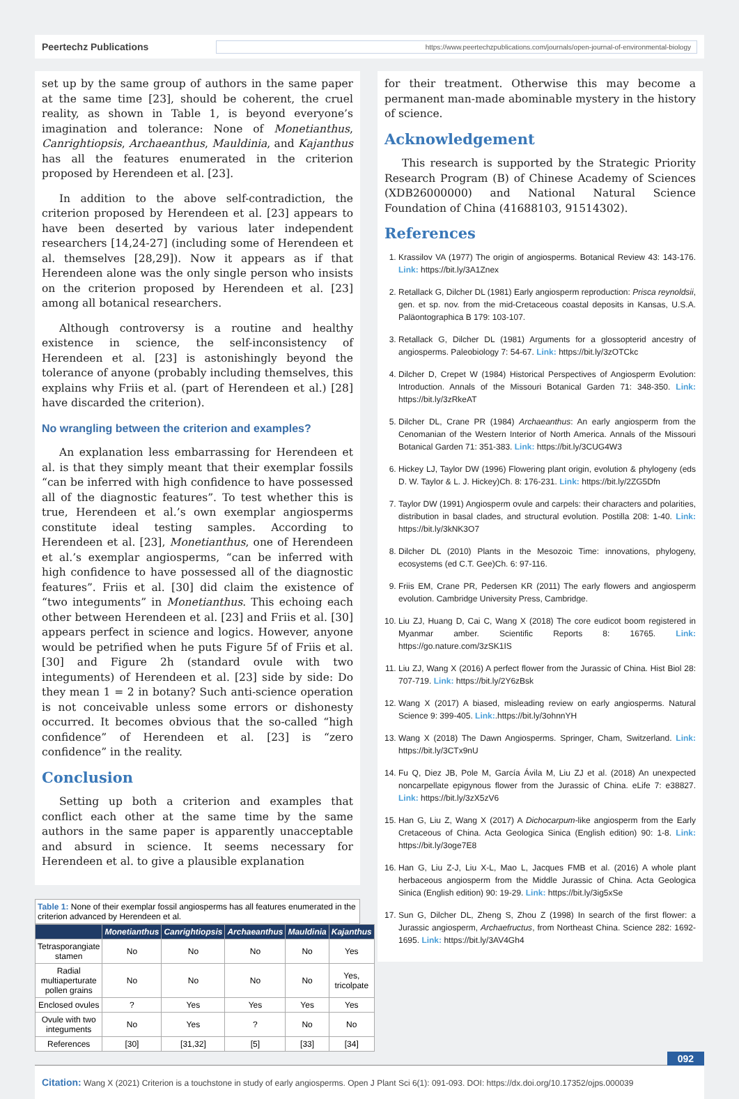Peertechz Publications
https://www.peertechzpublications.com/journals/open-journal-of-environmental-biology
set up by the same group of authors in the same paper at the same time [23], should be coherent, the cruel reality, as shown in Table 1, is beyond everyone’s imagination and tolerance: None of Monetianthus, Canrightiopsis, Archaeanthus, Mauldinia, and Kajanthus has all the features enumerated in the criterion proposed by Herendeen et al. [23].
In addition to the above self-contradiction, the criterion proposed by Herendeen et al. [23] appears to have been deserted by various later independent researchers [14,24-27] (including some of Herendeen et al. themselves [28,29]). Now it appears as if that Herendeen alone was the only single person who insists on the criterion proposed by Herendeen et al. [23] among all botanical researchers.
Although controversy is a routine and healthy existence in science, the self-inconsistency of Herendeen et al. [23] is astonishingly beyond the tolerance of anyone (probably including themselves, this explains why Friis et al. (part of Herendeen et al.) [28] have discarded the criterion).
No wrangling between the criterion and examples?
An explanation less embarrassing for Herendeen et al. is that they simply meant that their exemplar fossils “can be inferred with high confidence to have possessed all of the diagnostic features”. To test whether this is true, Herendeen et al.’s own exemplar angiosperms constitute ideal testing samples. According to Herendeen et al. [23], Monetianthus, one of Herendeen et al.’s exemplar angiosperms, “can be inferred with high confidence to have possessed all of the diagnostic features”. Friis et al. [30] did claim the existence of “two integuments” in Monetianthus. This echoing each other between Herendeen et al. [23] and Friis et al. [30] appears perfect in science and logics. However, anyone would be petrified when he puts Figure 5f of Friis et al. [30] and Figure 2h (standard ovule with two integuments) of Herendeen et al. [23] side by side: Do they mean 1 = 2 in botany? Such anti-science operation is not conceivable unless some errors or dishonesty occurred. It becomes obvious that the so-called “high confidence” of Herendeen et al. [23] is “zero confidence” in the reality.
Conclusion
Setting up both a criterion and examples that conflict each other at the same time by the same authors in the same paper is apparently unacceptable and absurd in science. It seems necessary for Herendeen et al. to give a plausible explanation
Table 1: None of their exemplar fossil angiosperms has all features enumerated in the criterion advanced by Herendeen et al.
| | Monetianthus | Canrightiopsis | Archaeanthus | Mauldinia | Kajanthus |
| --- | --- | --- | --- | --- | --- |
| Tetrasporangiate stamen | No | No | No | No | Yes |
| Radial multiaperturate pollen grains | No | No | No | No | Yes, tricolpate |
| Enclosed ovules | ? | Yes | Yes | Yes | Yes |
| Ovule with two integuments | No | Yes | ? | No | No |
| References | [30] | [31,32] | [5] | [33] | [34] |
for their treatment. Otherwise this may become a permanent man-made abominable mystery in the history of science.
Acknowledgement
This research is supported by the Strategic Priority Research Program (B) of Chinese Academy of Sciences (XDB26000000) and National Natural Science Foundation of China (41688103, 91514302).
References
1. Krassilov VA (1977) The origin of angiosperms. Botanical Review 43: 143-176. Link: https://bit.ly/3A1Znex
2. Retallack G, Dilcher DL (1981) Early angiosperm reproduction: Prisca reynoldsii, gen. et sp. nov. from the mid-Cretaceous coastal deposits in Kansas, U.S.A. Paläontographica B 179: 103-107.
3. Retallack G, Dilcher DL (1981) Arguments for a glossopterid ancestry of angiosperms. Paleobiology 7: 54-67. Link: https://bit.ly/3zOTCkc
4. Dilcher D, Crepet W (1984) Historical Perspectives of Angiosperm Evolution: Introduction. Annals of the Missouri Botanical Garden 71: 348-350. Link: https://bit.ly/3zRkeAT
5. Dilcher DL, Crane PR (1984) Archaeanthus: An early angiosperm from the Cenomanian of the Western Interior of North America. Annals of the Missouri Botanical Garden 71: 351-383. Link: https://bit.ly/3CUG4W3
6. Hickey LJ, Taylor DW (1996) Flowering plant origin, evolution & phylogeny (eds D. W. Taylor & L. J. Hickey)Ch. 8: 176-231. Link: https://bit.ly/2ZG5Dfn
7. Taylor DW (1991) Angiosperm ovule and carpels: their characters and polarities, distribution in basal clades, and structural evolution. Postilla 208: 1-40. Link: https://bit.ly/3kNK3O7
8. Dilcher DL (2010) Plants in the Mesozoic Time: innovations, phylogeny, ecosystems (ed C.T. Gee)Ch. 6: 97-116.
9. Friis EM, Crane PR, Pedersen KR (2011) The early flowers and angiosperm evolution. Cambridge University Press, Cambridge.
10. Liu ZJ, Huang D, Cai C, Wang X (2018) The core eudicot boom registered in Myanmar amber. Scientific Reports 8: 16765. Link: https://go.nature.com/3zSK1IS
11. Liu ZJ, Wang X (2016) A perfect flower from the Jurassic of China. Hist Biol 28: 707-719. Link: https://bit.ly/2Y6zBsk
12. Wang X (2017) A biased, misleading review on early angiosperms. Natural Science 9: 399-405. Link:.https://bit.ly/3ohnnYH
13. Wang X (2018) The Dawn Angiosperms. Springer, Cham, Switzerland. Link: https://bit.ly/3CTx9nU
14. Fu Q, Diez JB, Pole M, García Ávila M, Liu ZJ et al. (2018) An unexpected noncarpellate epigynous flower from the Jurassic of China. eLife 7: e38827. Link: https://bit.ly/3zX5zV6
15. Han G, Liu Z, Wang X (2017) A Dichocarpum-like angiosperm from the Early Cretaceous of China. Acta Geologica Sinica (English edition) 90: 1-8. Link: https://bit.ly/3oge7E8
16. Han G, Liu Z-J, Liu X-L, Mao L, Jacques FMB et al. (2016) A whole plant herbaceous angiosperm from the Middle Jurassic of China. Acta Geologica Sinica (English edition) 90: 19-29. Link: https://bit.ly/3ig5xSe
17. Sun G, Dilcher DL, Zheng S, Zhou Z (1998) In search of the first flower: a Jurassic angiosperm, Archaefructus, from Northeast China. Science 282: 1692-1695. Link: https://bit.ly/3AV4Gh4
092
Citation: Wang X (2021) Criterion is a touchstone in study of early angiosperms. Open J Plant Sci 6(1): 091-093. DOI: https://dx.doi.org/10.17352/ojps.000039